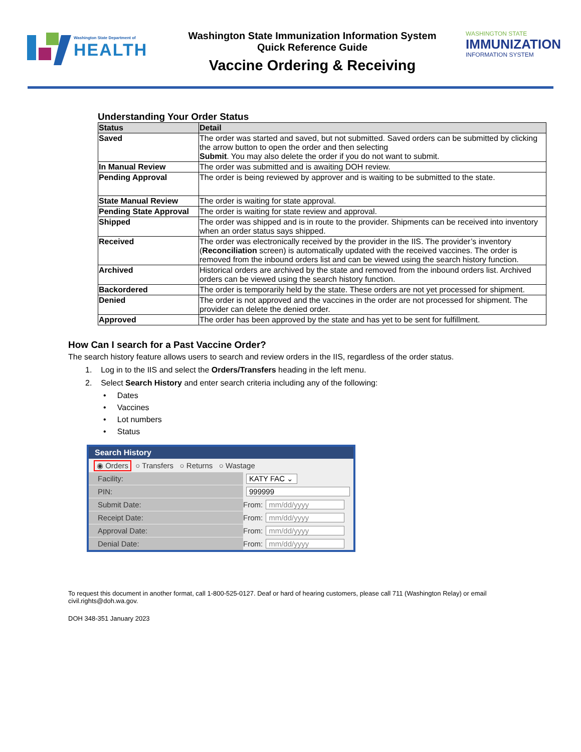Washington State Department of
HEALTH
Washington State Immunization Information System
Quick Reference Guide
Vaccine Ordering & Receiving
WASHINGTON STATE
IMMUNIZATION
INFORMATION SYSTEM
Understanding Your Order Status
| Status | Detail |
| --- | --- |
| Saved | The order was started and saved, but not submitted. Saved orders can be submitted by clicking the arrow button to open the order and then selecting Submit . You may also delete the order if you do not want to submit. |
| In Manual Review | The order was submitted and is awaiting DOH review. |
| Pending Approval | The order is being reviewed by approver and is waiting to be submitted to the state. |
| State Manual Review | The order is waiting for state approval. |
| Pending State Approval | The order is waiting for state review and approval. |
| Shipped | The order was shipped and is in route to the provider. Shipments can be received into inventory when an order status says shipped. |
| Received | The order was electronically received by the provider in the IIS. The provider’s inventory ( Reconciliation screen) is automatically updated with the received vaccines. The order is removed from the inbound orders list and can be viewed using the search history function. |
| Archived | Historical orders are archived by the state and removed from the inbound orders list. Archived orders can be viewed using the search history function. |
| Backordered | The order is temporarily held by the state. These orders are not yet processed for shipment. |
| Denied | The order is not approved and the vaccines in the order are not processed for shipment. The provider can delete the denied order. |
| Approved | The order has been approved by the state and has yet to be sent for fulfillment. |
How Can I search for a Past Vaccine Order?
The search history feature allows users to search and review orders in the IIS, regardless of the order status.
1. Log in to the IIS and select the Orders/Transfers heading in the left menu.
2. Select Search History and enter search criteria including any of the following:
• Dates
• Vaccines
• Lot numbers
• Status
Search History
◉ Orders ○ Transfers ○ Returns ○ Wastage
Facility: KATY FAC ⌄
PIN: 999999
Submit Date: From: mm/dd/yyyy
Receipt Date: From: mm/dd/yyyy
Approval Date: From: mm/dd/yyyy
Denial Date: From: mm/dd/yyyy
To request this document in another format, call 1-800-525-0127. Deaf or hard of hearing customers, please call 711 (Washington Relay) or email civil.rights@doh.wa.gov.
DOH 348-351 January 2023